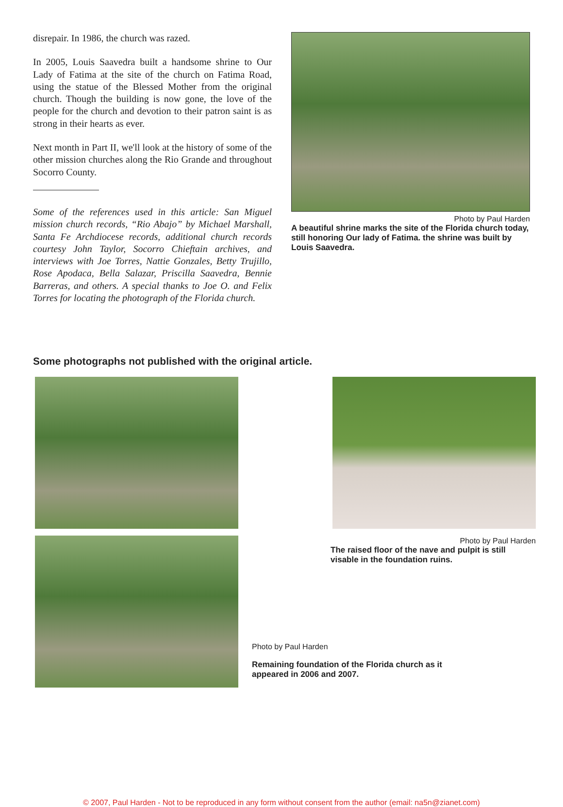disrepair. In 1986, the church was razed.
In 2005, Louis Saavedra built a handsome shrine to Our Lady of Fatima at the site of the church on Fatima Road, using the statue of the Blessed Mother from the original church. Though the building is now gone, the love of the people for the church and devotion to their patron saint is as strong in their hearts as ever.
Next month in Part II, we'll look at the history of some of the other mission churches along the Rio Grande and throughout Socorro County.
Some of the references used in this article: San Miguel mission church records, “Rio Abajo” by Michael Marshall, Santa Fe Archdiocese records, additional church records courtesy John Taylor, Socorro Chieftain archives, and interviews with Joe Torres, Nattie Gonzales, Betty Trujillo, Rose Apodaca, Bella Salazar, Priscilla Saavedra, Bennie Barreras, and others. A special thanks to Joe O. and Felix Torres for locating the photograph of the Florida church.
Photo by Paul Harden
A beautiful shrine marks the site of the Florida church today, still honoring Our lady of Fatima. the shrine was built by Louis Saavedra.
Some photographs not published with the original article.
Photo by Paul Harden
The raised floor of the nave and pulpit is still visable in the foundation ruins.
Photo by Paul Harden
Remaining foundation of the Florida church as it appeared in 2006 and 2007.
© 2007, Paul Harden - Not to be reproduced in any form without consent from the author (email: na5n@zianet.com)